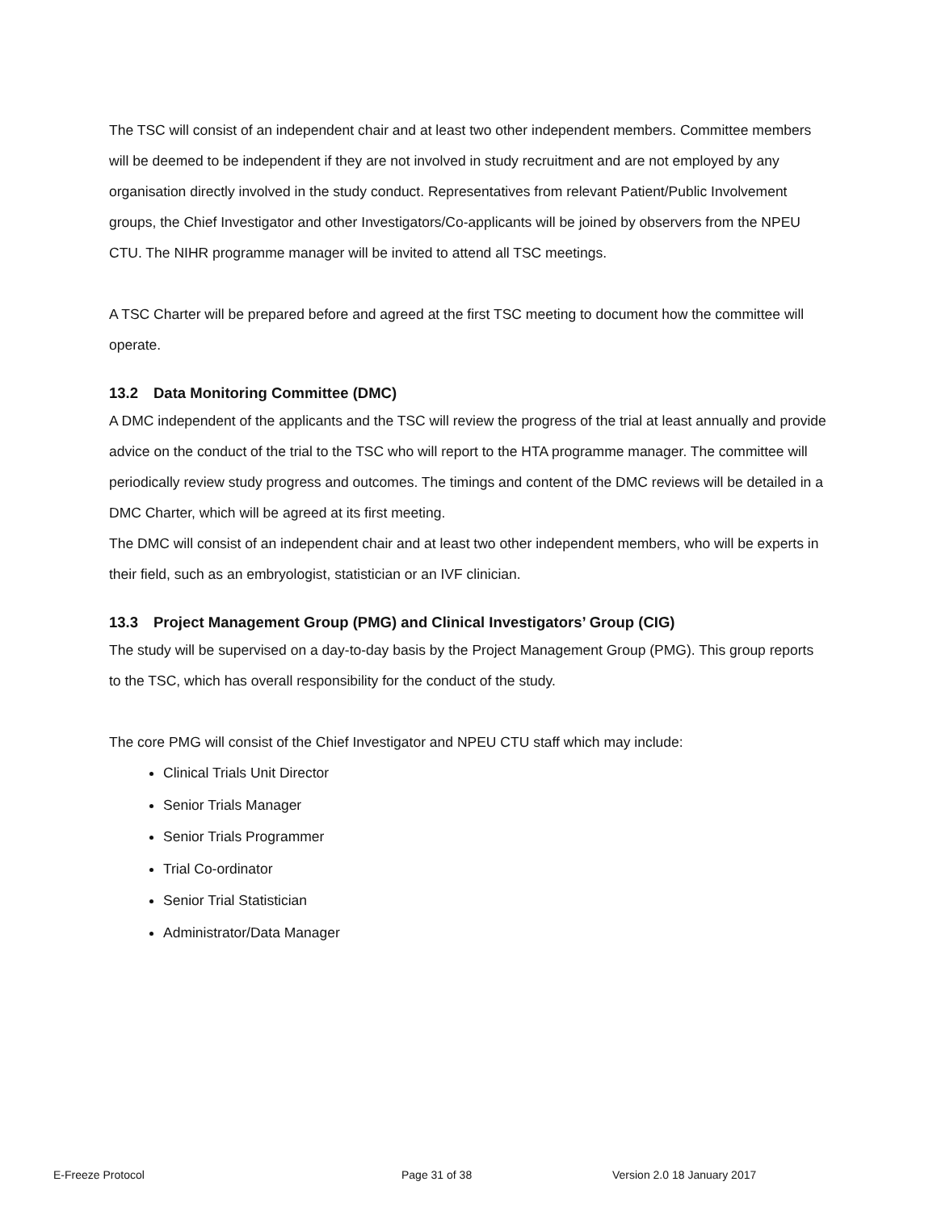The TSC will consist of an independent chair and at least two other independent members. Committee members will be deemed to be independent if they are not involved in study recruitment and are not employed by any organisation directly involved in the study conduct. Representatives from relevant Patient/Public Involvement groups, the Chief Investigator and other Investigators/Co-applicants will be joined by observers from the NPEU CTU. The NIHR programme manager will be invited to attend all TSC meetings.
A TSC Charter will be prepared before and agreed at the first TSC meeting to document how the committee will operate.
13.2 Data Monitoring Committee (DMC)
A DMC independent of the applicants and the TSC will review the progress of the trial at least annually and provide advice on the conduct of the trial to the TSC who will report to the HTA programme manager. The committee will periodically review study progress and outcomes. The timings and content of the DMC reviews will be detailed in a DMC Charter, which will be agreed at its first meeting.
The DMC will consist of an independent chair and at least two other independent members, who will be experts in their field, such as an embryologist, statistician or an IVF clinician.
13.3 Project Management Group (PMG) and Clinical Investigators’ Group (CIG)
The study will be supervised on a day-to-day basis by the Project Management Group (PMG). This group reports to the TSC, which has overall responsibility for the conduct of the study.
The core PMG will consist of the Chief Investigator and NPEU CTU staff which may include:
Clinical Trials Unit Director
Senior Trials Manager
Senior Trials Programmer
Trial Co-ordinator
Senior Trial Statistician
Administrator/Data Manager
E-Freeze Protocol Page 31 of 38 Version 2.0 18 January 2017